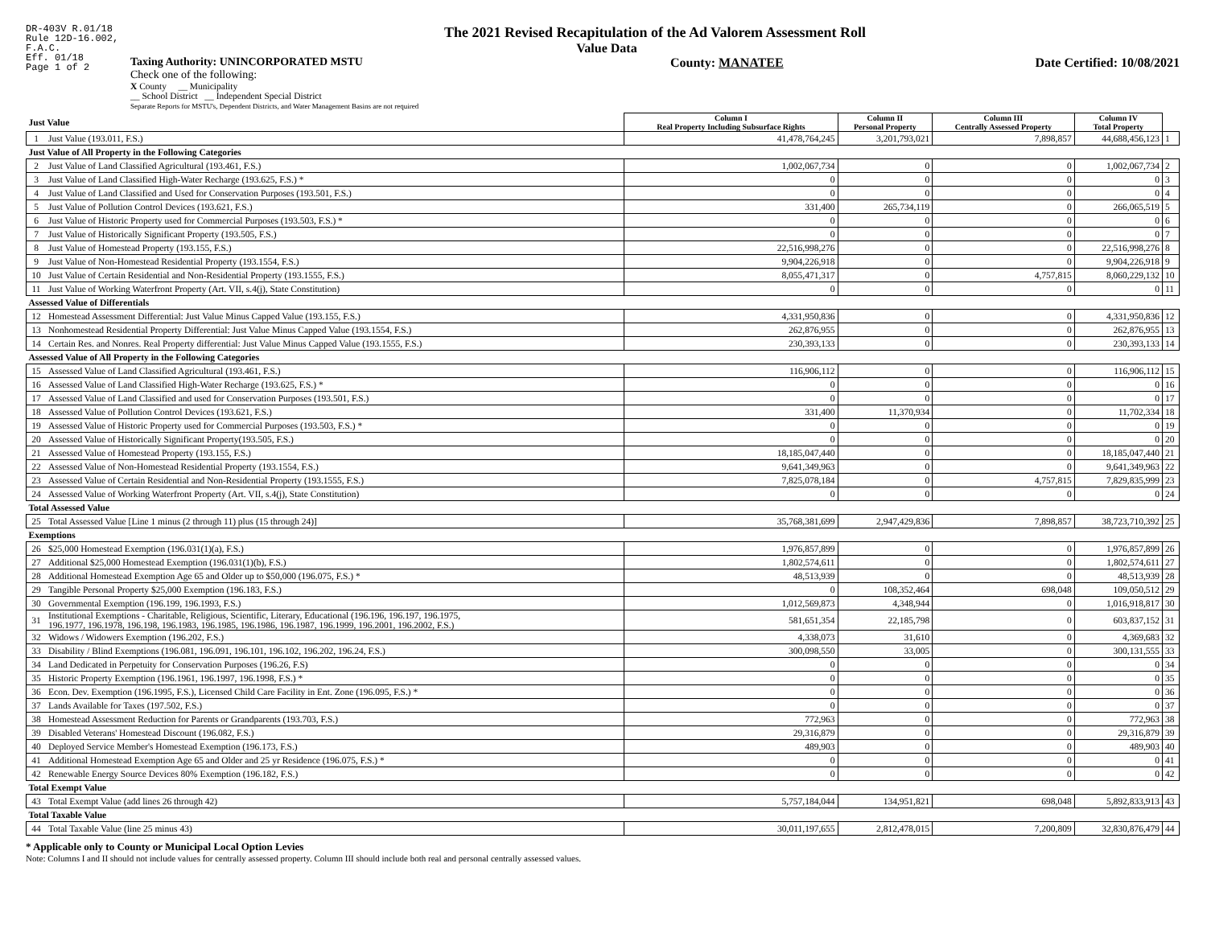DR-403V R.01/18
Rule 12D-16.002,
F.A.C.
Eff. 01/18
Page 1 of 2
The 2021 Revised Recapitulation of the Ad Valorem Assessment Roll
Value Data
Taxing Authority: UNINCORPORATED MSTU
Check one of the following:
X County __ Municipality
__ School District __ Independent Special District
Separate Reports for MSTU's, Dependent Districts, and Water Management Basins are not required
County: MANATEE Date Certified: 10/08/2021
| Just Value | | Column I Real Property Including Subsurface Rights | Column II Personal Property | Column III Centrally Assessed Property | Column IV Total Property | |
| 1 | Just Value (193.011, F.S.) | 41,478,764,245 | 3,201,793,021 | 7,898,857 | 44,688,456,123 | 1 |
| Just Value of All Property in the Following Categories | | | | | | |
| 2 | Just Value of Land Classified Agricultural (193.461, F.S.) | 1,002,067,734 | 0 | 0 | 1,002,067,734 | 2 |
| 3 | Just Value of Land Classified High-Water Recharge (193.625, F.S.) * | 0 | 0 | 0 | 0 | 3 |
| 4 | Just Value of Land Classified and Used for Conservation Purposes (193.501, F.S.) | 0 | 0 | 0 | 0 | 4 |
| 5 | Just Value of Pollution Control Devices (193.621, F.S.) | 331,400 | 265,734,119 | 0 | 266,065,519 | 5 |
| 6 | Just Value of Historic Property used for Commercial Purposes (193.503, F.S.) * | 0 | 0 | 0 | 0 | 6 |
| 7 | Just Value of Historically Significant Property (193.505, F.S.) | 0 | 0 | 0 | 0 | 7 |
| 8 | Just Value of Homestead Property (193.155, F.S.) | 22,516,998,276 | 0 | 0 | 22,516,998,276 | 8 |
| 9 | Just Value of Non-Homestead Residential Property (193.1554, F.S.) | 9,904,226,918 | 0 | 0 | 9,904,226,918 | 9 |
| 10 | Just Value of Certain Residential and Non-Residential Property (193.1555, F.S.) | 8,055,471,317 | 0 | 4,757,815 | 8,060,229,132 | 10 |
| 11 | Just Value of Working Waterfront Property (Art. VII, s.4(j), State Constitution) | 0 | 0 | 0 | 0 | 11 |
| Assessed Value of Differentials | | | | | | |
| 12 | Homestead Assessment Differential: Just Value Minus Capped Value (193.155, F.S.) | 4,331,950,836 | 0 | 0 | 4,331,950,836 | 12 |
| 13 | Nonhomestead Residential Property Differential: Just Value Minus Capped Value (193.1554, F.S.) | 262,876,955 | 0 | 0 | 262,876,955 | 13 |
| 14 | Certain Res. and Nonres. Real Property differential: Just Value Minus Capped Value (193.1555, F.S.) | 230,393,133 | 0 | 0 | 230,393,133 | 14 |
| Assessed Value of All Property in the Following Categories | | | | | | |
| 15 | Assessed Value of Land Classified Agricultural (193.461, F.S.) | 116,906,112 | 0 | 0 | 116,906,112 | 15 |
| 16 | Assessed Value of Land Classified High-Water Recharge (193.625, F.S.) * | 0 | 0 | 0 | 0 | 16 |
| 17 | Assessed Value of Land Classified and used for Conservation Purposes (193.501, F.S.) | 0 | 0 | 0 | 0 | 17 |
| 18 | Assessed Value of Pollution Control Devices (193.621, F.S.) | 331,400 | 11,370,934 | 0 | 11,702,334 | 18 |
| 19 | Assessed Value of Historic Property used for Commercial Purposes (193.503, F.S.) * | 0 | 0 | 0 | 0 | 19 |
| 20 | Assessed Value of Historically Significant Property(193.505, F.S.) | 0 | 0 | 0 | 0 | 20 |
| 21 | Assessed Value of Homestead Property (193.155, F.S.) | 18,185,047,440 | 0 | 0 | 18,185,047,440 | 21 |
| 22 | Assessed Value of Non-Homestead Residential Property (193.1554, F.S.) | 9,641,349,963 | 0 | 0 | 9,641,349,963 | 22 |
| 23 | Assessed Value of Certain Residential and Non-Residential Property (193.1555, F.S.) | 7,825,078,184 | 0 | 4,757,815 | 7,829,835,999 | 23 |
| 24 | Assessed Value of Working Waterfront Property (Art. VII, s.4(j), State Constitution) | 0 | 0 | 0 | 0 | 24 |
| Total Assessed Value | | | | | | |
| 25 | Total Assessed Value [Line 1 minus (2 through 11) plus (15 through 24)] | 35,768,381,699 | 2,947,429,836 | 7,898,857 | 38,723,710,392 | 25 |
| Exemptions | | | | | | |
| 26 | $25,000 Homestead Exemption (196.031(1)(a), F.S.) | 1,976,857,899 | 0 | 0 | 1,976,857,899 | 26 |
| 27 | Additional $25,000 Homestead Exemption (196.031(1)(b), F.S.) | 1,802,574,611 | 0 | 0 | 1,802,574,611 | 27 |
| 28 | Additional Homestead Exemption Age 65 and Older up to $50,000 (196.075, F.S.) * | 48,513,939 | 0 | 0 | 48,513,939 | 28 |
| 29 | Tangible Personal Property $25,000 Exemption (196.183, F.S.) | 0 | 108,352,464 | 698,048 | 109,050,512 | 29 |
| 30 | Governmental Exemption (196.199, 196.1993, F.S.) | 1,012,569,873 | 4,348,944 | 0 | 1,016,918,817 | 30 |
| 31 | Institutional Exemptions - Charitable, Religious, Scientific, Literary, Educational (196.196, 196.197, 196.1975, 196.1977, 196.1978, 196.198, 196.1983, 196.1985, 196.1986, 196.1987, 196.1999, 196.2001, 196.2002, F.S.) | 581,651,354 | 22,185,798 | 0 | 603,837,152 | 31 |
| 32 | Widows / Widowers Exemption (196.202, F.S.) | 4,338,073 | 31,610 | 0 | 4,369,683 | 32 |
| 33 | Disability / Blind Exemptions (196.081, 196.091, 196.101, 196.102, 196.202, 196.24, F.S.) | 300,098,550 | 33,005 | 0 | 300,131,555 | 33 |
| 34 | Land Dedicated in Perpetuity for Conservation Purposes (196.26, F.S) | 0 | 0 | 0 | 0 | 34 |
| 35 | Historic Property Exemption (196.1961, 196.1997, 196.1998, F.S.) * | 0 | 0 | 0 | 0 | 35 |
| 36 | Econ. Dev. Exemption (196.1995, F.S.), Licensed Child Care Facility in Ent. Zone (196.095, F.S.) * | 0 | 0 | 0 | 0 | 36 |
| 37 | Lands Available for Taxes (197.502, F.S.) | 0 | 0 | 0 | 0 | 37 |
| 38 | Homestead Assessment Reduction for Parents or Grandparents (193.703, F.S.) | 772,963 | 0 | 0 | 772,963 | 38 |
| 39 | Disabled Veterans' Homestead Discount (196.082, F.S.) | 29,316,879 | 0 | 0 | 29,316,879 | 39 |
| 40 | Deployed Service Member's Homestead Exemption (196.173, F.S.) | 489,903 | 0 | 0 | 489,903 | 40 |
| 41 | Additional Homestead Exemption Age 65 and Older and 25 yr Residence (196.075, F.S.) * | 0 | 0 | 0 | 0 | 41 |
| 42 | Renewable Energy Source Devices 80% Exemption (196.182, F.S.) | 0 | 0 | 0 | 0 | 42 |
| Total Exempt Value | | | | | | |
| 43 | Total Exempt Value (add lines 26 through 42) | 5,757,184,044 | 134,951,821 | 698,048 | 5,892,833,913 | 43 |
| Total Taxable Value | | | | | | |
| 44 | Total Taxable Value (line 25 minus 43) | 30,011,197,655 | 2,812,478,015 | 7,200,809 | 32,830,876,479 | 44 |
* Applicable only to County or Municipal Local Option Levies
Note: Columns I and II should not include values for centrally assessed property. Column III should include both real and personal centrally assessed values.